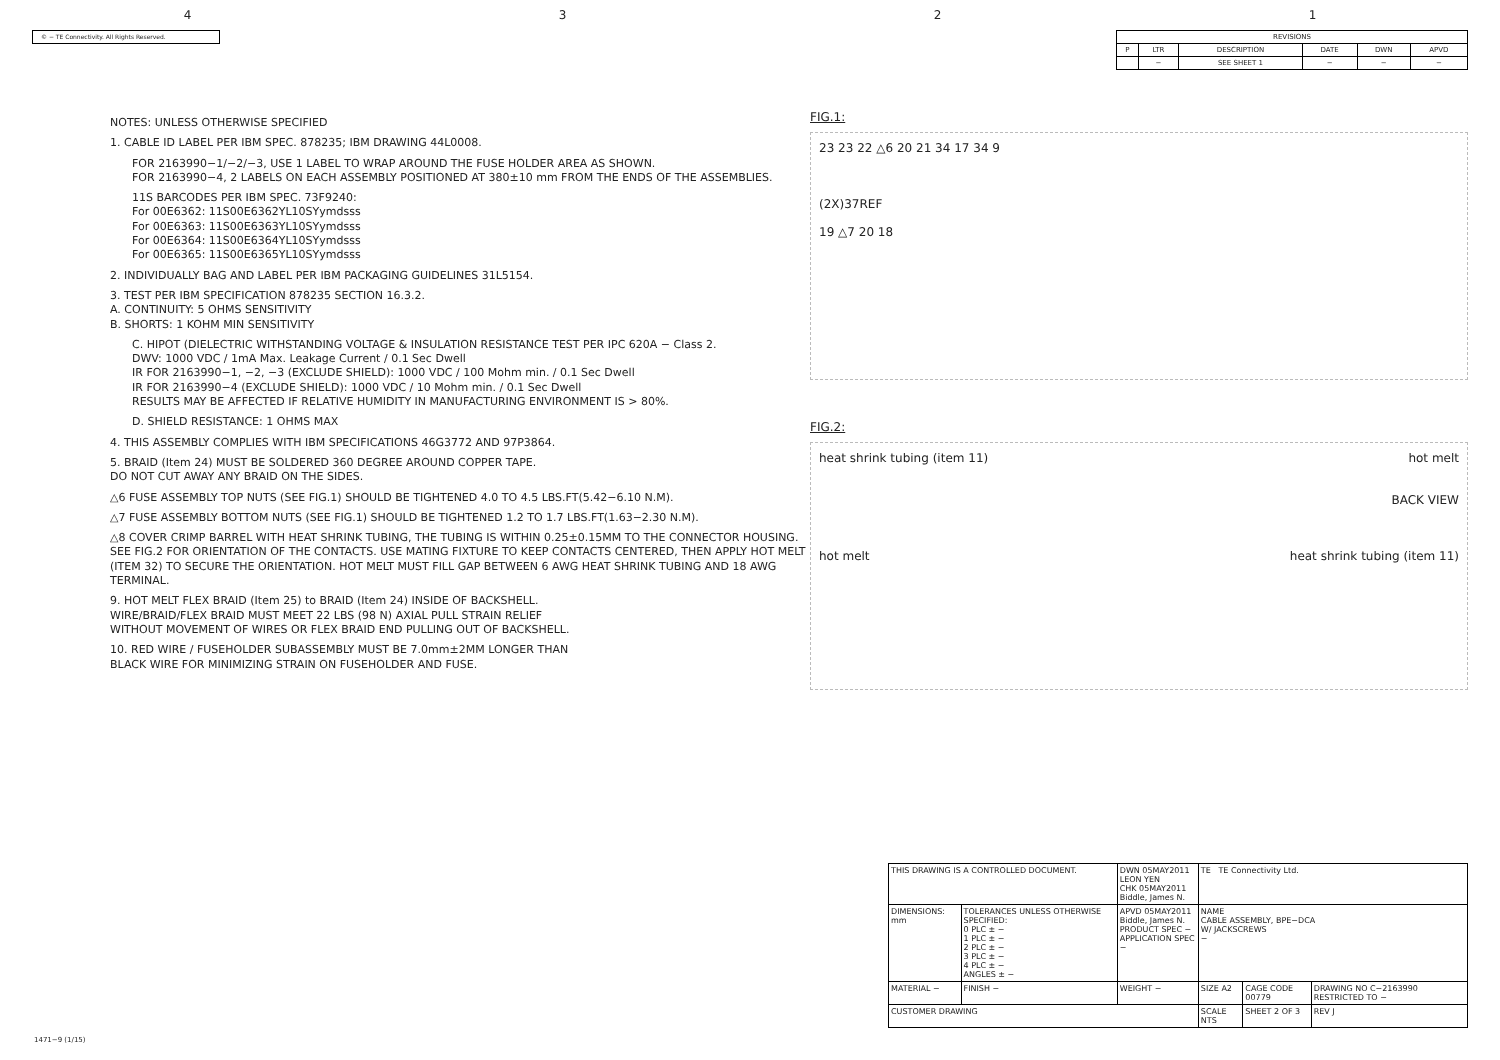4321
© − TE Connectivity. All Rights Reserved.
| REVISIONS | | | | | |
| --- | --- | --- | --- | --- | --- |
| P | LTR | DESCRIPTION | DATE | DWN | APVD |
| | − | SEE SHEET 1 | − | − | − |
NOTES: UNLESS OTHERWISE SPECIFIED
1. CABLE ID LABEL PER IBM SPEC. 878235; IBM DRAWING 44L0008.
FOR 2163990−1/−2/−3, USE 1 LABEL TO WRAP AROUND THE FUSE HOLDER AREA AS SHOWN.
FOR 2163990−4, 2 LABELS ON EACH ASSEMBLY POSITIONED AT 380±10 mm FROM THE ENDS OF THE ASSEMBLIES.
11S BARCODES PER IBM SPEC. 73F9240:
For 00E6362: 11S00E6362YL10SYymdsss
For 00E6363: 11S00E6363YL10SYymdsss
For 00E6364: 11S00E6364YL10SYymdsss
For 00E6365: 11S00E6365YL10SYymdsss
2. INDIVIDUALLY BAG AND LABEL PER IBM PACKAGING GUIDELINES 31L5154.
3. TEST PER IBM SPECIFICATION 878235 SECTION 16.3.2.
A. CONTINUITY: 5 OHMS SENSITIVITY
B. SHORTS: 1 KOHM MIN SENSITIVITY
C. HIPOT (DIELECTRIC WITHSTANDING VOLTAGE & INSULATION RESISTANCE TEST PER IPC 620A − Class 2.
DWV: 1000 VDC / 1mA Max. Leakage Current / 0.1 Sec Dwell
IR FOR 2163990−1, −2, −3 (EXCLUDE SHIELD): 1000 VDC / 100 Mohm min. / 0.1 Sec Dwell
IR FOR 2163990−4 (EXCLUDE SHIELD): 1000 VDC / 10 Mohm min. / 0.1 Sec Dwell
RESULTS MAY BE AFFECTED IF RELATIVE HUMIDITY IN MANUFACTURING ENVIRONMENT IS > 80%.
D. SHIELD RESISTANCE: 1 OHMS MAX
4. THIS ASSEMBLY COMPLIES WITH IBM SPECIFICATIONS 46G3772 AND 97P3864.
5. BRAID (Item 24) MUST BE SOLDERED 360 DEGREE AROUND COPPER TAPE.
DO NOT CUT AWAY ANY BRAID ON THE SIDES.
△6 FUSE ASSEMBLY TOP NUTS (SEE FIG.1) SHOULD BE TIGHTENED 4.0 TO 4.5 LBS.FT(5.42−6.10 N.M).
△7 FUSE ASSEMBLY BOTTOM NUTS (SEE FIG.1) SHOULD BE TIGHTENED 1.2 TO 1.7 LBS.FT(1.63−2.30 N.M).
△8 COVER CRIMP BARREL WITH HEAT SHRINK TUBING, THE TUBING IS WITHIN 0.25±0.15MM TO THE CONNECTOR HOUSING. SEE FIG.2 FOR ORIENTATION OF THE CONTACTS. USE MATING FIXTURE TO KEEP CONTACTS CENTERED, THEN APPLY HOT MELT (ITEM 32) TO SECURE THE ORIENTATION. HOT MELT MUST FILL GAP BETWEEN 6 AWG HEAT SHRINK TUBING AND 18 AWG TERMINAL.
9. HOT MELT FLEX BRAID (Item 25) to BRAID (Item 24) INSIDE OF BACKSHELL.
WIRE/BRAID/FLEX BRAID MUST MEET 22 LBS (98 N) AXIAL PULL STRAIN RELIEF
WITHOUT MOVEMENT OF WIRES OR FLEX BRAID END PULLING OUT OF BACKSHELL.
10. RED WIRE / FUSEHOLDER SUBASSEMBLY MUST BE 7.0mm±2MM LONGER THAN
BLACK WIRE FOR MINIMIZING STRAIN ON FUSEHOLDER AND FUSE.
FIG.1:
23 23 22 △6 20 21 34 17 34 9
(2X)37REF
19 △7 20 18
FIG.2:
heat shrink tubing (item 11) hot melt
BACK VIEW
hot melt heat shrink tubing (item 11)
| THIS DRAWING IS A CONTROLLED DOCUMENT. | | DWN 05MAY2011 LEON YEN CHK 05MAY2011 Biddle, James N. | TE TE Connectivity Ltd. | | |
| DIMENSIONS: mm | TOLERANCES UNLESS OTHERWISE SPECIFIED: 0 PLC ± − 1 PLC ± − 2 PLC ± − 3 PLC ± − 4 PLC ± − ANGLES ± − | APVD 05MAY2011 Biddle, James N. PRODUCT SPEC − APPLICATION SPEC − | NAME CABLE ASSEMBLY, BPE−DCA W/ JACKSCREWS − | | |
| MATERIAL − | FINISH − | WEIGHT − | SIZE A2 | CAGE CODE 00779 | DRAWING NO C−2163990 RESTRICTED TO − |
| CUSTOMER DRAWING | | | SCALE NTS | SHEET 2 OF 3 | REV J |
1471−9 (1/15)